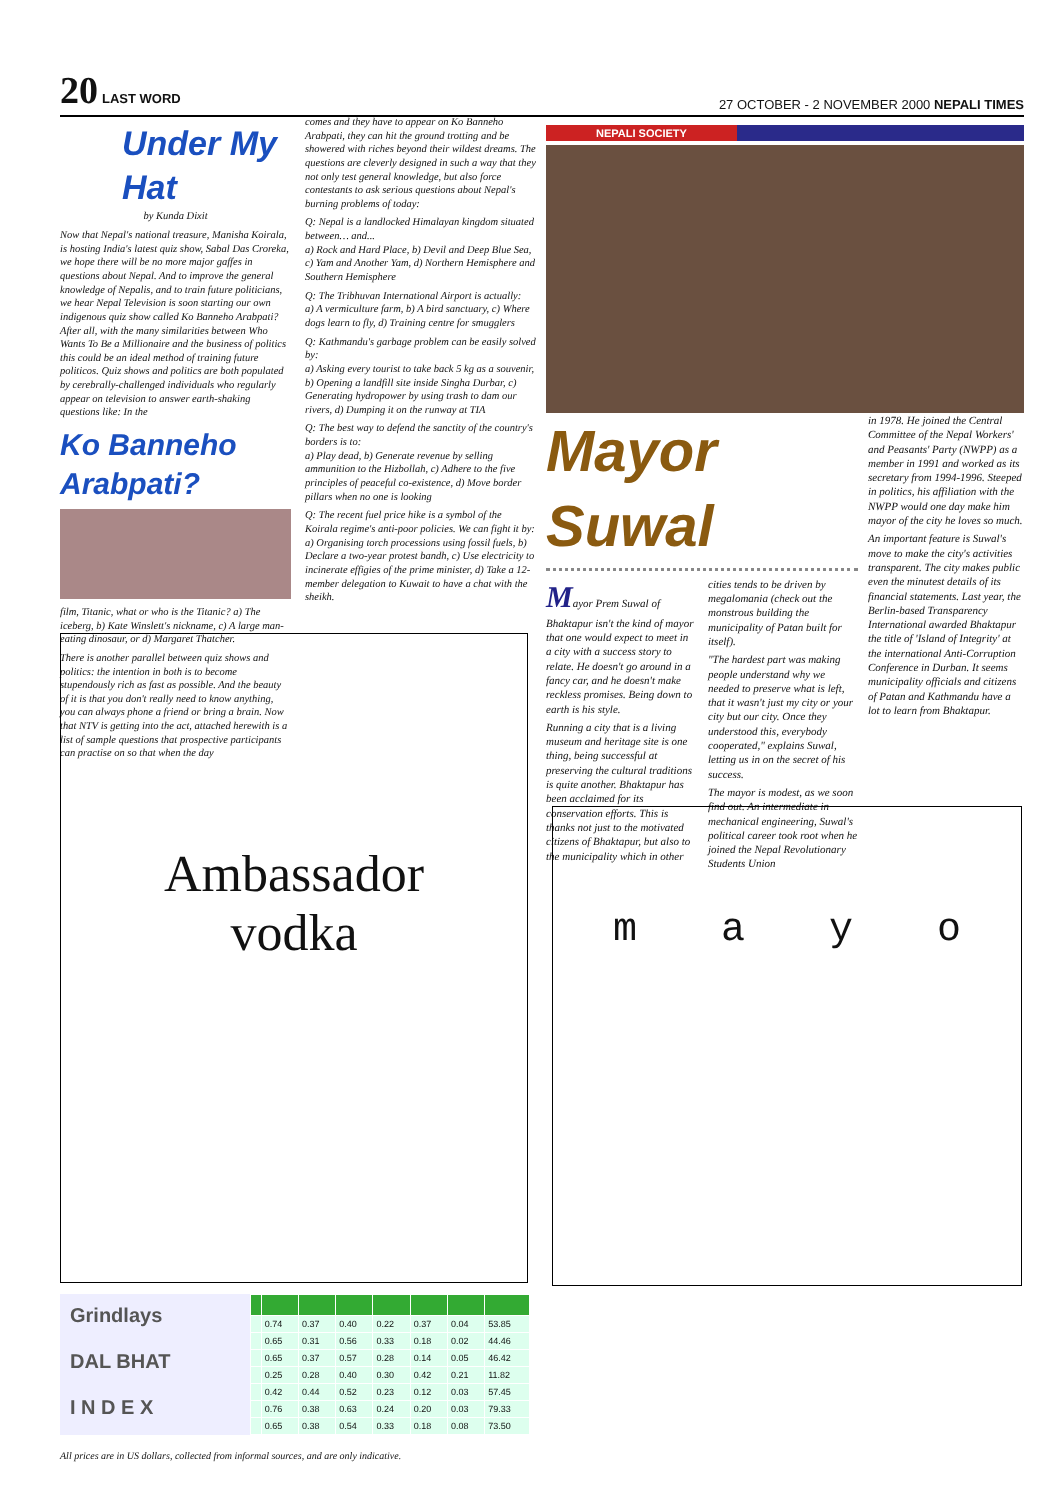20 LAST WORD
27 OCTOBER - 2 NOVEMBER 2000 NEPALI TIMES
Under My Hat
by Kunda Dixit
Now that Nepal's national treasure, Manisha Koirala, is hosting India's latest quiz show, Sabal Das Crorekа, we hope there will be no more major gaffes in questions about Nepal. And to improve the general knowledge of Nepalis, and to train future politicians, we hear Nepal Television is soon starting our own indigenous quiz show called Ko Banneho Arabpati? After all, with the many similarities between Who Wants To Be a Millionaire and the business of politics this could be an ideal method of training future politicos. Quiz shows and politics are both populated by cerebrally-challenged individuals who regularly appear on television to answer earth-shaking questions like: In the
Ko Banneho Arabpati?
film, Titanic, what or who is the Titanic? a) The iceberg, b) Kate Winslett's nickname, c) A large man-eating dinosaur, or d) Margaret Thatcher.
There is another parallel between quiz shows and politics: the intention in both is to become stupendously rich as fast as possible. And the beauty of it is that you don't really need to know anything, you can always phone a friend or bring a brain. Now that NTV is getting into the act, attached herewith is a list of sample questions that prospective participants can practise on so that when the day
comes and they have to appear on Ko Banneho Arabpati, they can hit the ground trotting and be showered with riches beyond their wildest dreams. The questions are cleverly designed in such a way that they not only test general knowledge, but also force contestants to ask serious questions about Nepal's burning problems of today:
Q: Nepal is a landlocked Himalayan kingdom situated between… and...
a) Rock and Hard Place, b) Devil and Deep Blue Sea, c) Yam and Another Yam, d) Northern Hemisphere and Southern Hemisphere
Q: The Tribhuvan International Airport is actually:
a) A vermiculture farm, b) A bird sanctuary, c) Where dogs learn to fly, d) Training centre for smugglers
Q: Kathmandu's garbage problem can be easily solved by:
a) Asking every tourist to take back 5 kg as a souvenir, b) Opening a landfill site inside Singha Durbar, c) Generating hydropower by using trash to dam our rivers, d) Dumping it on the runway at TIA
Q: The best way to defend the sanctity of the country's borders is to:
a) Play dead, b) Generate revenue by selling ammunition to the Hizbollah, c) Adhere to the five principles of peaceful co-existence, d) Move border pillars when no one is looking
Q: The recent fuel price hike is a symbol of the Koirala regime's anti-poor policies. We can fight it by:
a) Organising torch processions using fossil fuels, b) Declare a two-year protest bandh, c) Use electricity to incinerate effigies of the prime minister, d) Take a 12-member delegation to Kuwait to have a chat with the sheikh.
Ambassador
vodka
NEPALI SOCIETY
Mayor Suwal
Mayor Prem Suwal of Bhaktapur isn't the kind of mayor that one would expect to meet in a city with a success story to relate. He doesn't go around in a fancy car, and he doesn't make reckless promises. Being down to earth is his style.
Running a city that is a living museum and heritage site is one thing, being successful at preserving the cultural traditions is quite another. Bhaktapur has been acclaimed for its conservation efforts. This is thanks not just to the motivated citizens of Bhaktapur, but also to the municipality which in other
cities tends to be driven by megalomania (check out the monstrous building the municipality of Patan built for itself).
"The hardest part was making people understand why we needed to preserve what is left, that it wasn't just my city or your city but our city. Once they understood this, everybody cooperated," explains Suwal, letting us in on the secret of his success.
The mayor is modest, as we soon find out. An intermediate in mechanical engineering, Suwal's political career took root when he joined the Nepal Revolutionary Students Union
in 1978. He joined the Central Committee of the Nepal Workers' and Peasants' Party (NWPP) as a member in 1991 and worked as its secretary from 1994-1996. Steeped in politics, his affiliation with the NWPP would one day make him mayor of the city he loves so much.
An important feature is Suwal's move to make the city's activities transparent. The city makes public even the minutest details of its financial statements. Last year, the Berlin-based Transparency International awarded Bhaktapur the title of 'Island of Integrity' at the international Anti-Corruption Conference in Durban. It seems municipality officials and citizens of Patan and Kathmandu have a lot to learn from Bhaktapur.
m a y o
Grindlays
DAL BHAT
I N D E X
| | 0.74 | 0.37 | 0.40 | 0.22 | 0.37 | 0.04 | 53.85 |
| | 0.65 | 0.31 | 0.56 | 0.33 | 0.18 | 0.02 | 44.46 |
| | 0.65 | 0.37 | 0.57 | 0.28 | 0.14 | 0.05 | 46.42 |
| | 0.25 | 0.28 | 0.40 | 0.30 | 0.42 | 0.21 | 11.82 |
| | 0.42 | 0.44 | 0.52 | 0.23 | 0.12 | 0.03 | 57.45 |
| | 0.76 | 0.38 | 0.63 | 0.24 | 0.20 | 0.03 | 79.33 |
| | 0.65 | 0.38 | 0.54 | 0.33 | 0.18 | 0.08 | 73.50 |
All prices are in US dollars, collected from informal sources, and are only indicative.